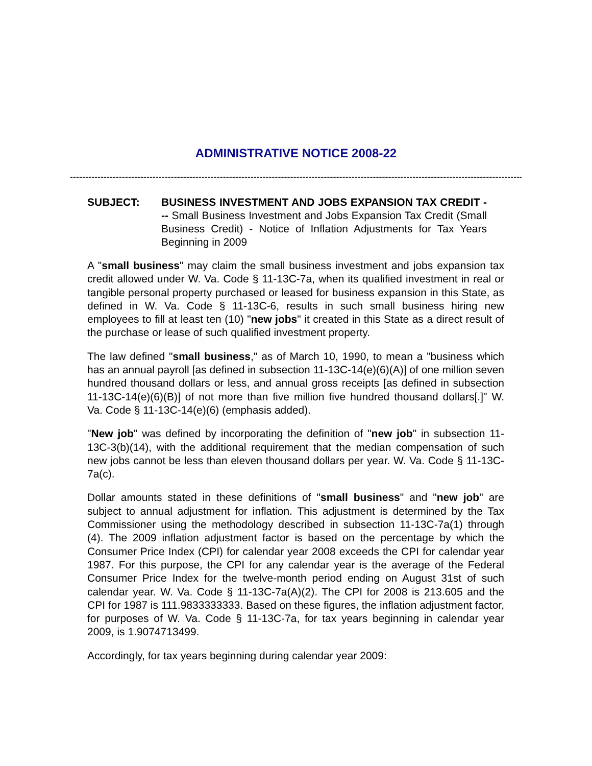ADMINISTRATIVE NOTICE 2008-22
--------------------------------------------------------------------------------------------------------------------------------------------------------------
SUBJECT: BUSINESS INVESTMENT AND JOBS EXPANSION TAX CREDIT --- Small Business Investment and Jobs Expansion Tax Credit (Small Business Credit) - Notice of Inflation Adjustments for Tax Years Beginning in 2009
A "small business" may claim the small business investment and jobs expansion tax credit allowed under W. Va. Code § 11-13C-7a, when its qualified investment in real or tangible personal property purchased or leased for business expansion in this State, as defined in W. Va. Code § 11-13C-6, results in such small business hiring new employees to fill at least ten (10) "new jobs" it created in this State as a direct result of the purchase or lease of such qualified investment property.
The law defined "small business," as of March 10, 1990, to mean a "business which has an annual payroll [as defined in subsection 11-13C-14(e)(6)(A)] of one million seven hundred thousand dollars or less, and annual gross receipts [as defined in subsection 11-13C-14(e)(6)(B)] of not more than five million five hundred thousand dollars[.]" W. Va. Code § 11-13C-14(e)(6) (emphasis added).
"New job" was defined by incorporating the definition of "new job" in subsection 11-13C-3(b)(14), with the additional requirement that the median compensation of such new jobs cannot be less than eleven thousand dollars per year. W. Va. Code § 11-13C-7a(c).
Dollar amounts stated in these definitions of "small business" and "new job" are subject to annual adjustment for inflation. This adjustment is determined by the Tax Commissioner using the methodology described in subsection 11-13C-7a(1) through (4). The 2009 inflation adjustment factor is based on the percentage by which the Consumer Price Index (CPI) for calendar year 2008 exceeds the CPI for calendar year 1987. For this purpose, the CPI for any calendar year is the average of the Federal Consumer Price Index for the twelve-month period ending on August 31st of such calendar year. W. Va. Code § 11-13C-7a(A)(2). The CPI for 2008 is 213.605 and the CPI for 1987 is 111.9833333333. Based on these figures, the inflation adjustment factor, for purposes of W. Va. Code § 11-13C-7a, for tax years beginning in calendar year 2009, is 1.9074713499.
Accordingly, for tax years beginning during calendar year 2009: